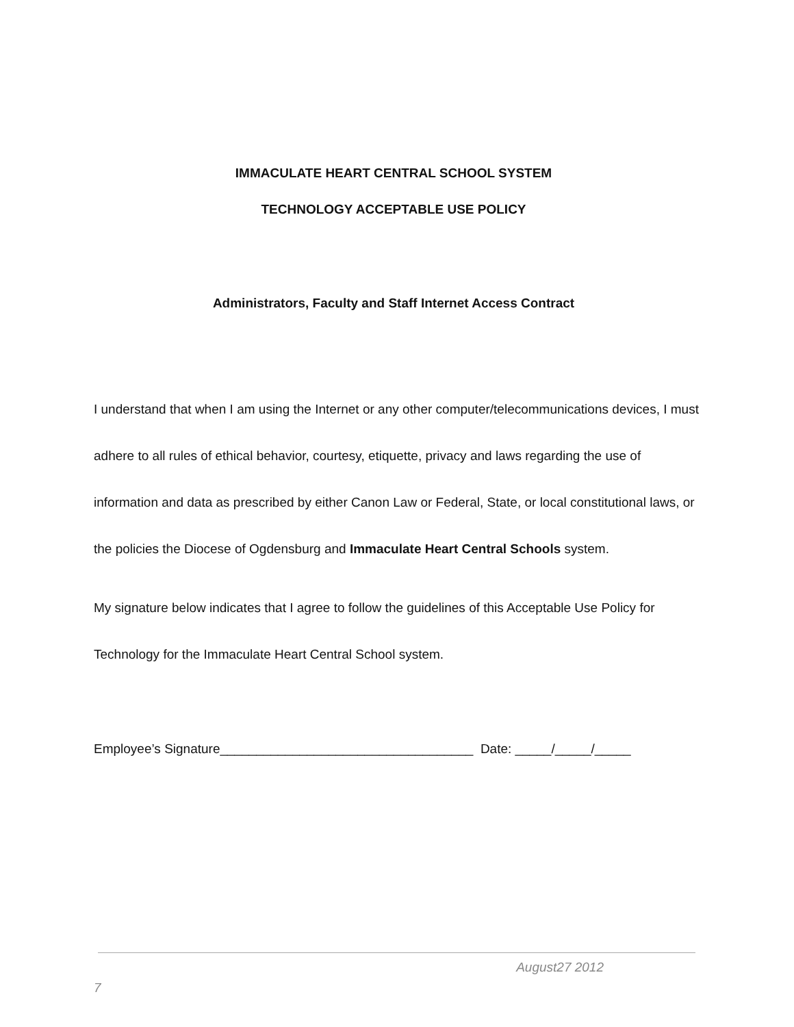IMMACULATE HEART CENTRAL SCHOOL SYSTEM
TECHNOLOGY ACCEPTABLE USE POLICY
Administrators, Faculty and Staff Internet Access Contract
I understand that when I am using the Internet or any other computer/telecommunications devices, I must adhere to all rules of ethical behavior, courtesy, etiquette, privacy and laws regarding the use of information and data as prescribed by either Canon Law or Federal, State, or local constitutional laws, or the policies the Diocese of Ogdensburg and Immaculate Heart Central Schools system.
My signature below indicates that I agree to follow the guidelines of this Acceptable Use Policy for Technology for the Immaculate Heart Central School system.
Employee’s Signature___________________________________ Date: _____/_____/_____
August27 2012
7